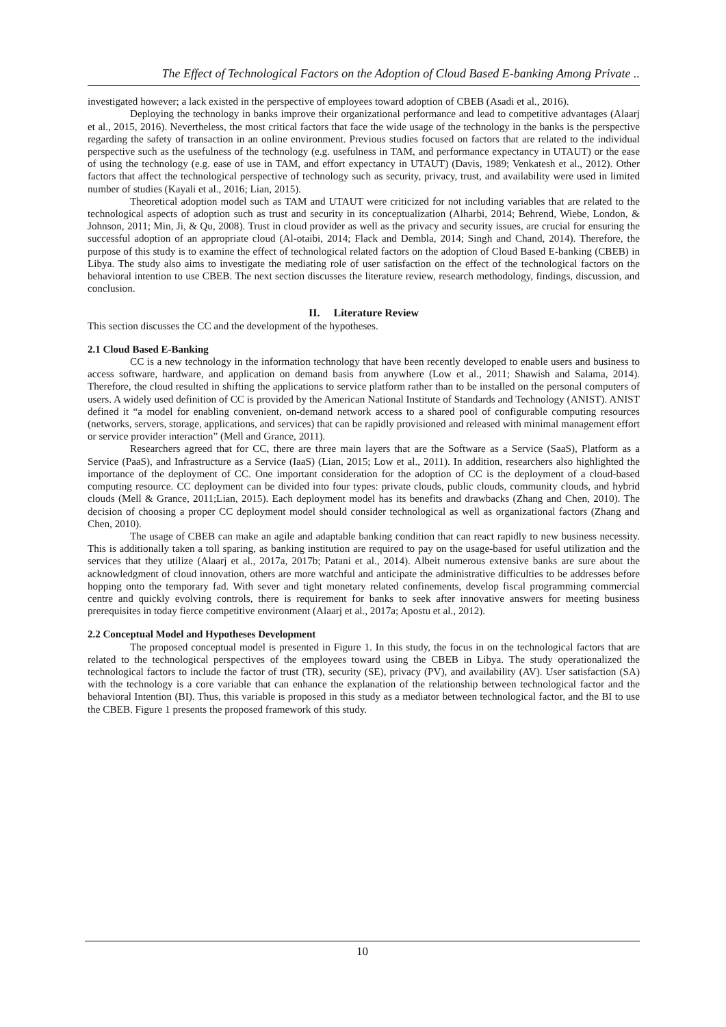The Effect of Technological Factors on the Adoption of Cloud Based E-banking Among Private ..
investigated however; a lack existed in the perspective of employees toward adoption of CBEB (Asadi et al., 2016).
Deploying the technology in banks improve their organizational performance and lead to competitive advantages (Alaarj et al., 2015, 2016). Nevertheless, the most critical factors that face the wide usage of the technology in the banks is the perspective regarding the safety of transaction in an online environment. Previous studies focused on factors that are related to the individual perspective such as the usefulness of the technology (e.g. usefulness in TAM, and performance expectancy in UTAUT) or the ease of using the technology (e.g. ease of use in TAM, and effort expectancy in UTAUT) (Davis, 1989; Venkatesh et al., 2012). Other factors that affect the technological perspective of technology such as security, privacy, trust, and availability were used in limited number of studies (Kayali et al., 2016; Lian, 2015).
Theoretical adoption model such as TAM and UTAUT were criticized for not including variables that are related to the technological aspects of adoption such as trust and security in its conceptualization (Alharbi, 2014; Behrend, Wiebe, London, & Johnson, 2011; Min, Ji, & Qu, 2008). Trust in cloud provider as well as the privacy and security issues, are crucial for ensuring the successful adoption of an appropriate cloud (Al-otaibi, 2014; Flack and Dembla, 2014; Singh and Chand, 2014). Therefore, the purpose of this study is to examine the effect of technological related factors on the adoption of Cloud Based E-banking (CBEB) in Libya. The study also aims to investigate the mediating role of user satisfaction on the effect of the technological factors on the behavioral intention to use CBEB. The next section discusses the literature review, research methodology, findings, discussion, and conclusion.
II. Literature Review
This section discusses the CC and the development of the hypotheses.
2.1 Cloud Based E-Banking
CC is a new technology in the information technology that have been recently developed to enable users and business to access software, hardware, and application on demand basis from anywhere (Low et al., 2011; Shawish and Salama, 2014). Therefore, the cloud resulted in shifting the applications to service platform rather than to be installed on the personal computers of users. A widely used definition of CC is provided by the American National Institute of Standards and Technology (ANIST). ANIST defined it “a model for enabling convenient, on-demand network access to a shared pool of configurable computing resources (networks, servers, storage, applications, and services) that can be rapidly provisioned and released with minimal management effort or service provider interaction” (Mell and Grance, 2011).
Researchers agreed that for CC, there are three main layers that are the Software as a Service (SaaS), Platform as a Service (PaaS), and Infrastructure as a Service (IaaS) (Lian, 2015; Low et al., 2011). In addition, researchers also highlighted the importance of the deployment of CC. One important consideration for the adoption of CC is the deployment of a cloud-based computing resource. CC deployment can be divided into four types: private clouds, public clouds, community clouds, and hybrid clouds (Mell & Grance, 2011;Lian, 2015). Each deployment model has its benefits and drawbacks (Zhang and Chen, 2010). The decision of choosing a proper CC deployment model should consider technological as well as organizational factors (Zhang and Chen, 2010).
The usage of CBEB can make an agile and adaptable banking condition that can react rapidly to new business necessity. This is additionally taken a toll sparing, as banking institution are required to pay on the usage-based for useful utilization and the services that they utilize (Alaarj et al., 2017a, 2017b; Patani et al., 2014). Albeit numerous extensive banks are sure about the acknowledgment of cloud innovation, others are more watchful and anticipate the administrative difficulties to be addresses before hopping onto the temporary fad. With sever and tight monetary related confinements, develop fiscal programming commercial centre and quickly evolving controls, there is requirement for banks to seek after innovative answers for meeting business prerequisites in today fierce competitive environment (Alaarj et al., 2017a; Apostu et al., 2012).
2.2 Conceptual Model and Hypotheses Development
The proposed conceptual model is presented in Figure 1. In this study, the focus in on the technological factors that are related to the technological perspectives of the employees toward using the CBEB in Libya. The study operationalized the technological factors to include the factor of trust (TR), security (SE), privacy (PV), and availability (AV). User satisfaction (SA) with the technology is a core variable that can enhance the explanation of the relationship between technological factor and the behavioral Intention (BI). Thus, this variable is proposed in this study as a mediator between technological factor, and the BI to use the CBEB. Figure 1 presents the proposed framework of this study.
10